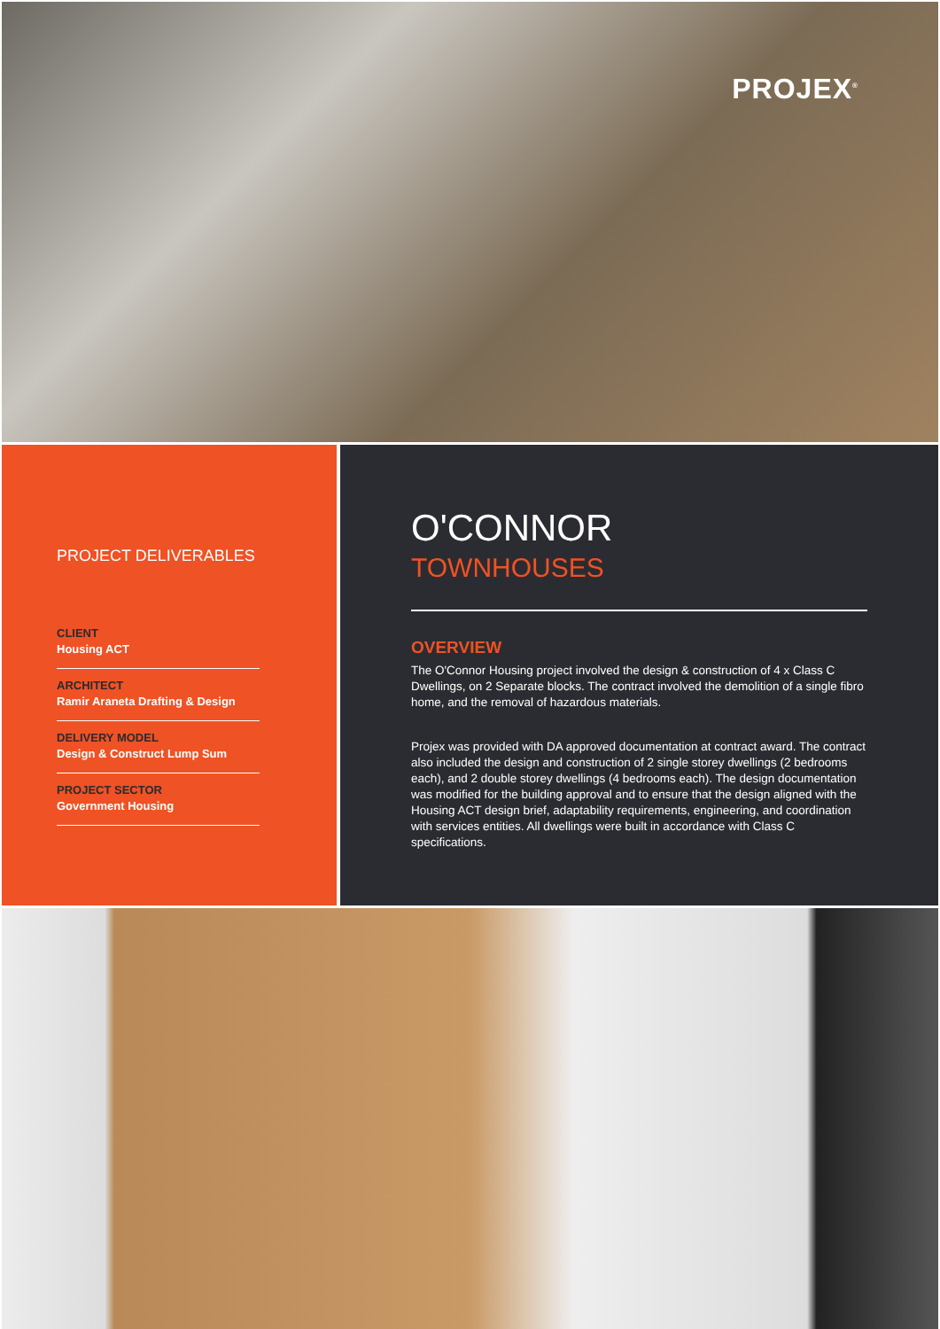PROJEX<sup>®</sup>
PROJECT DELIVERABLES
CLIENT
Housing ACT
ARCHITECT
Ramir Araneta Drafting & Design
DELIVERY MODEL
Design & Construct Lump Sum
PROJECT SECTOR
Government Housing
O'CONNOR
TOWNHOUSES
OVERVIEW
The O'Connor Housing project involved the design & construction of 4 x Class C Dwellings, on 2 Separate blocks. The contract involved the demolition of a single fibro home, and the removal of hazardous materials.
Projex was provided with DA approved documentation at contract award. The contract also included the design and construction of 2 single storey dwellings (2 bedrooms each), and 2 double storey dwellings (4 bedrooms each). The design documentation was modified for the building approval and to ensure that the design aligned with the Housing ACT design brief, adaptability requirements, engineering, and coordination with services entities. All dwellings were built in accordance with Class C specifications.